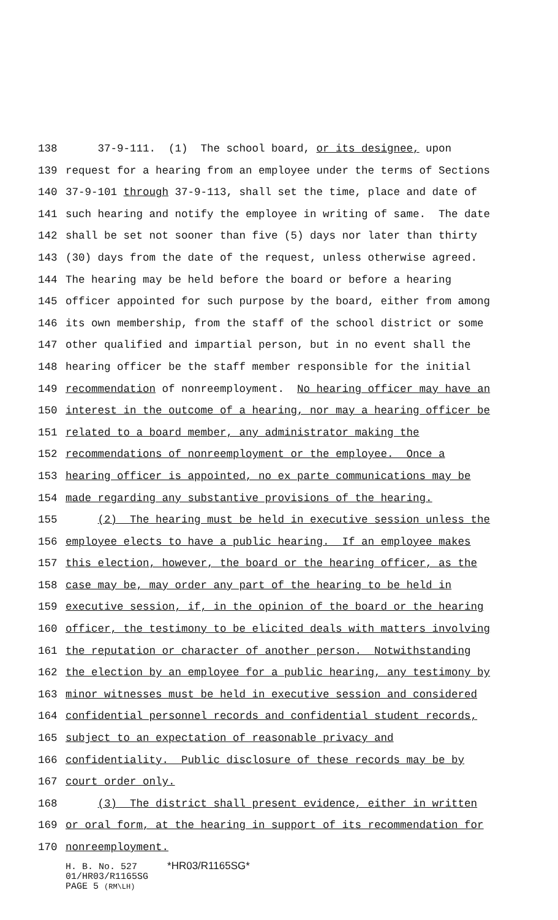138 37-9-111. (1) The school board, or its designee, upon
139 request for a hearing from an employee under the terms of Sections
140 37-9-101 through 37-9-113, shall set the time, place and date of
141 such hearing and notify the employee in writing of same. The date
142 shall be set not sooner than five (5) days nor later than thirty
143 (30) days from the date of the request, unless otherwise agreed.
144 The hearing may be held before the board or before a hearing
145 officer appointed for such purpose by the board, either from among
146 its own membership, from the staff of the school district or some
147 other qualified and impartial person, but in no event shall the
148 hearing officer be the staff member responsible for the initial
149 recommendation of nonreemployment. No hearing officer may have an
150 interest in the outcome of a hearing, nor may a hearing officer be
151 related to a board member, any administrator making the
152 recommendations of nonreemployment or the employee. Once a
153 hearing officer is appointed, no ex parte communications may be
154 made regarding any substantive provisions of the hearing.
155 (2) The hearing must be held in executive session unless the
156 employee elects to have a public hearing. If an employee makes
157 this election, however, the board or the hearing officer, as the
158 case may be, may order any part of the hearing to be held in
159 executive session, if, in the opinion of the board or the hearing
160 officer, the testimony to be elicited deals with matters involving
161 the reputation or character of another person. Notwithstanding
162 the election by an employee for a public hearing, any testimony by
163 minor witnesses must be held in executive session and considered
164 confidential personnel records and confidential student records,
165 subject to an expectation of reasonable privacy and
166 confidentiality. Public disclosure of these records may be by
167 court order only.
168 (3) The district shall present evidence, either in written
169 or oral form, at the hearing in support of its recommendation for
170 nonreemployment.
H. B. No. 527 *HR03/R1165SG*
01/HR03/R1165SG
PAGE 5 (RM\LH)